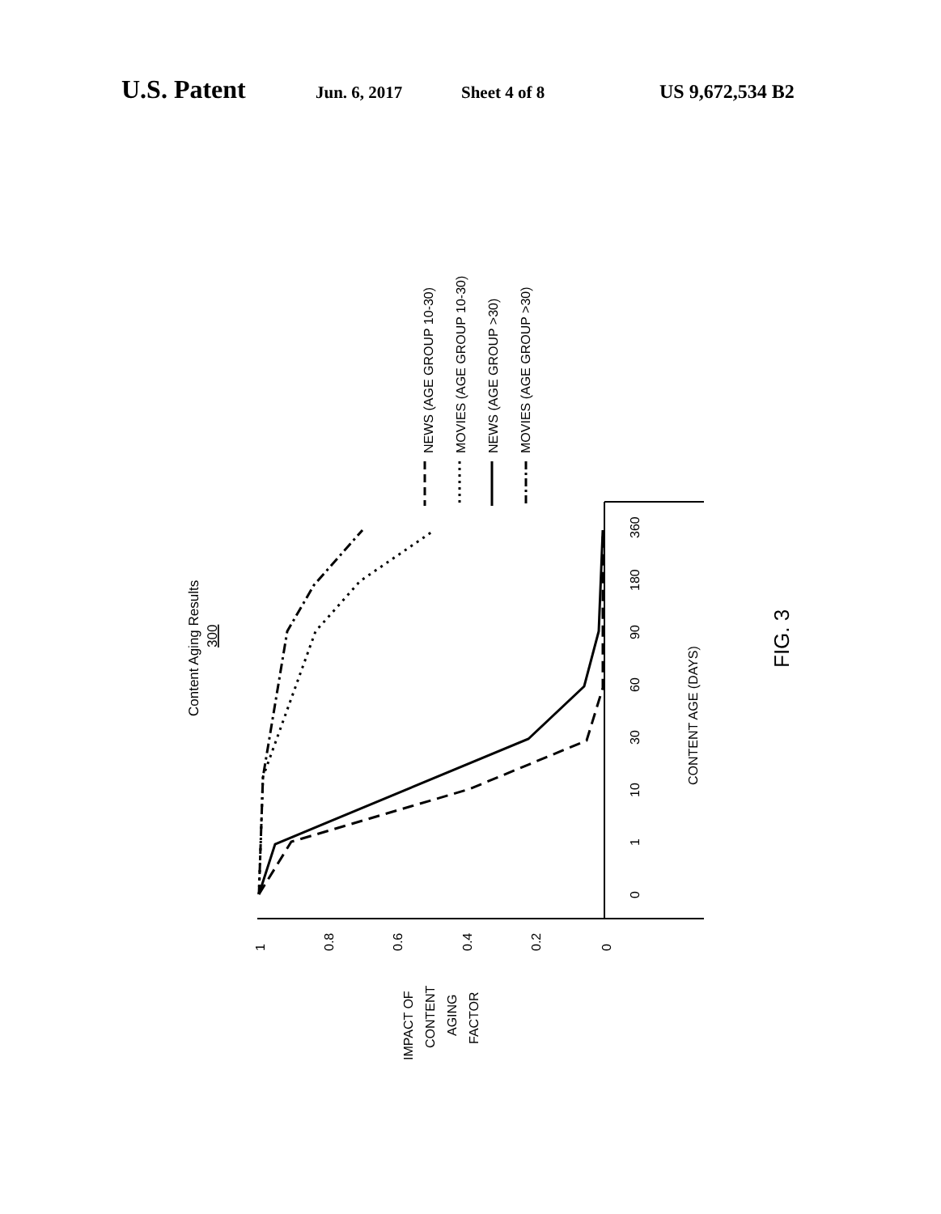U.S. Patent Jun. 6, 2017 Sheet 4 of 8 US 9,672,534 B2
Content Aging Results
300
1
0.8
0.6
0.4
0.2
0
0
1
10
30
60
90
180
360
CONTENT AGE (DAYS)
IMPACT OF
CONTENT
AGING
FACTOR
NEWS (AGE GROUP 10-30)
MOVIES (AGE GROUP 10-30)
NEWS (AGE GROUP >30)
MOVIES (AGE GROUP >30)
FIG. 3